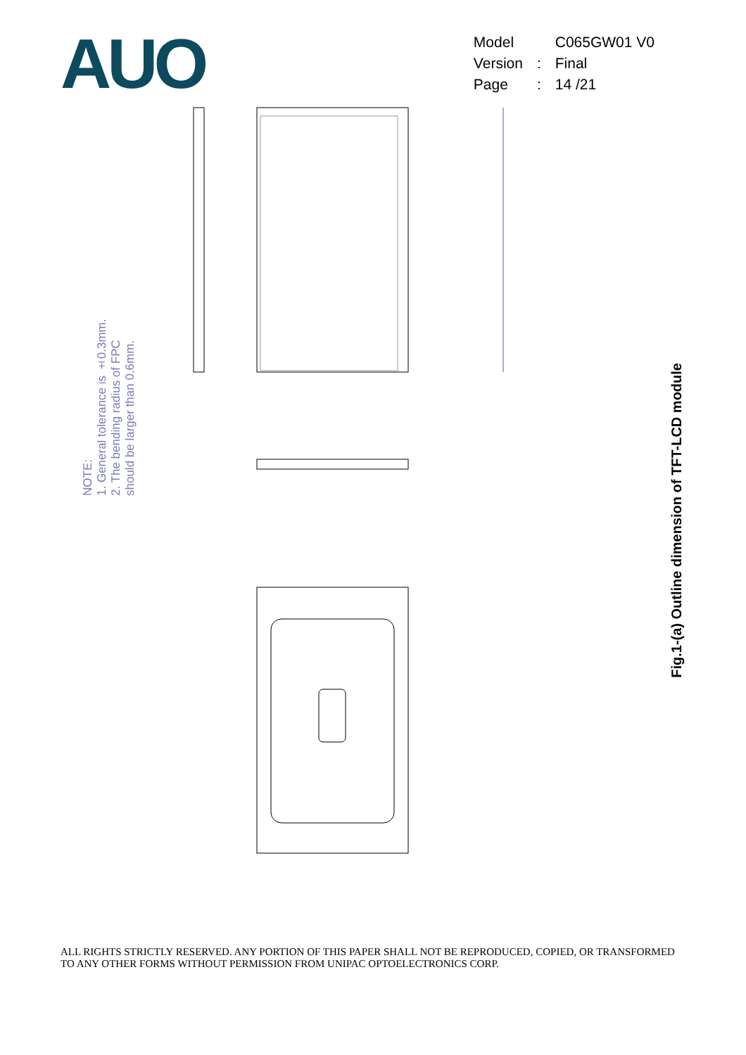AUO
| Model | | C065GW01 V0 |
| Version | : | Final |
| Page | : | 14 /21 |
NOTE:
1. General tolerance is ±0.3mm.
2. The bending radius of FPC
should be larger than 0.6mm.
Fig.1-(a) Outline dimension of TFT-LCD module
ALL RIGHTS STRICTLY RESERVED. ANY PORTION OF THIS PAPER SHALL NOT BE REPRODUCED, COPIED, OR TRANSFORMED TO ANY OTHER FORMS WITHOUT PERMISSION FROM UNIPAC OPTOELECTRONICS CORP.